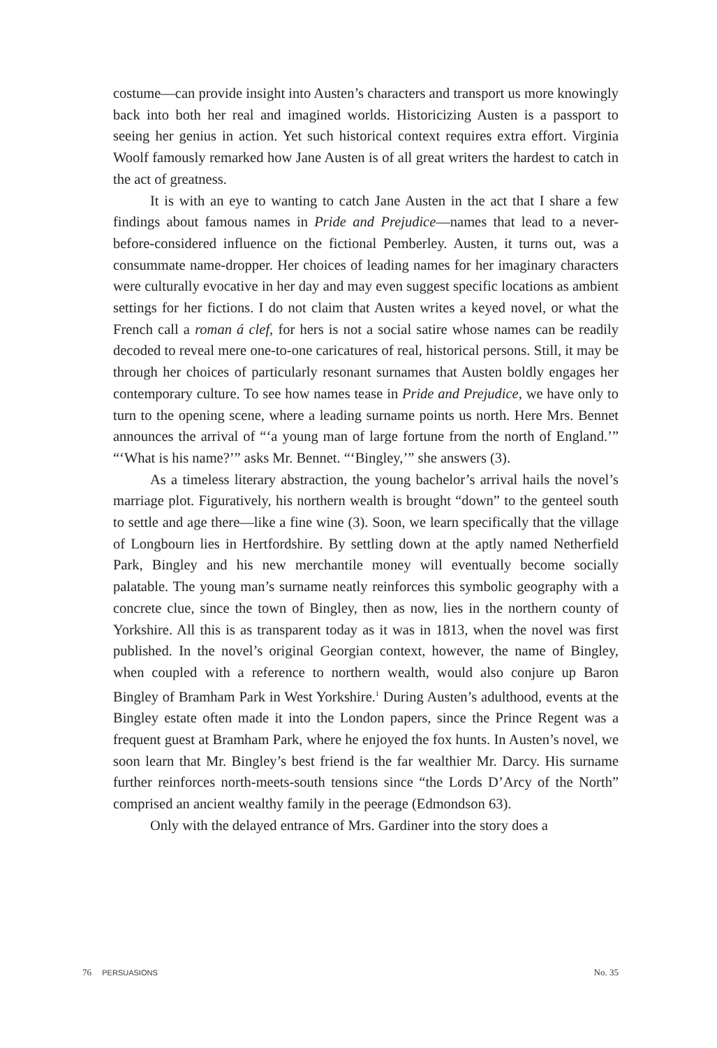costume—can provide insight into Austen’s characters and transport us more knowingly back into both her real and imagined worlds. Historicizing Austen is a passport to seeing her genius in action. Yet such historical context requires extra effort. Virginia Woolf famously remarked how Jane Austen is of all great writers the hardest to catch in the act of greatness.
It is with an eye to wanting to catch Jane Austen in the act that I share a few findings about famous names in Pride and Prejudice—names that lead to a never-before-considered influence on the fictional Pemberley. Austen, it turns out, was a consummate name-dropper. Her choices of leading names for her imaginary characters were culturally evocative in her day and may even suggest specific locations as ambient settings for her fictions. I do not claim that Austen writes a keyed novel, or what the French call a roman á clef, for hers is not a social satire whose names can be readily decoded to reveal mere one-to-one caricatures of real, historical persons. Still, it may be through her choices of particularly resonant surnames that Austen boldly engages her contemporary culture. To see how names tease in Pride and Prejudice, we have only to turn to the opening scene, where a leading surname points us north. Here Mrs. Bennet announces the arrival of “‘a young man of large fortune from the north of England.’” “‘What is his name?’” asks Mr. Bennet. “‘Bingley,’” she answers (3).
As a timeless literary abstraction, the young bachelor’s arrival hails the novel’s marriage plot. Figuratively, his northern wealth is brought “down” to the genteel south to settle and age there—like a fine wine (3). Soon, we learn specifically that the village of Longbourn lies in Hertfordshire. By settling down at the aptly named Netherfield Park, Bingley and his new merchantile money will eventually become socially palatable. The young man’s surname neatly reinforces this symbolic geography with a concrete clue, since the town of Bingley, then as now, lies in the northern county of Yorkshire. All this is as transparent today as it was in 1813, when the novel was first published. In the novel’s original Georgian context, however, the name of Bingley, when coupled with a reference to northern wealth, would also conjure up Baron Bingley of Bramham Park in West Yorkshire.<sup>1</sup> During Austen’s adulthood, events at the Bingley estate often made it into the London papers, since the Prince Regent was a frequent guest at Bramham Park, where he enjoyed the fox hunts. In Austen’s novel, we soon learn that Mr. Bingley’s best friend is the far wealthier Mr. Darcy. His surname further reinforces north-meets-south tensions since “the Lords D’Arcy of the North” comprised an ancient wealthy family in the peerage (Edmondson 63).
Only with the delayed entrance of Mrs. Gardiner into the story does a
76 PERSUASIONS No. 35